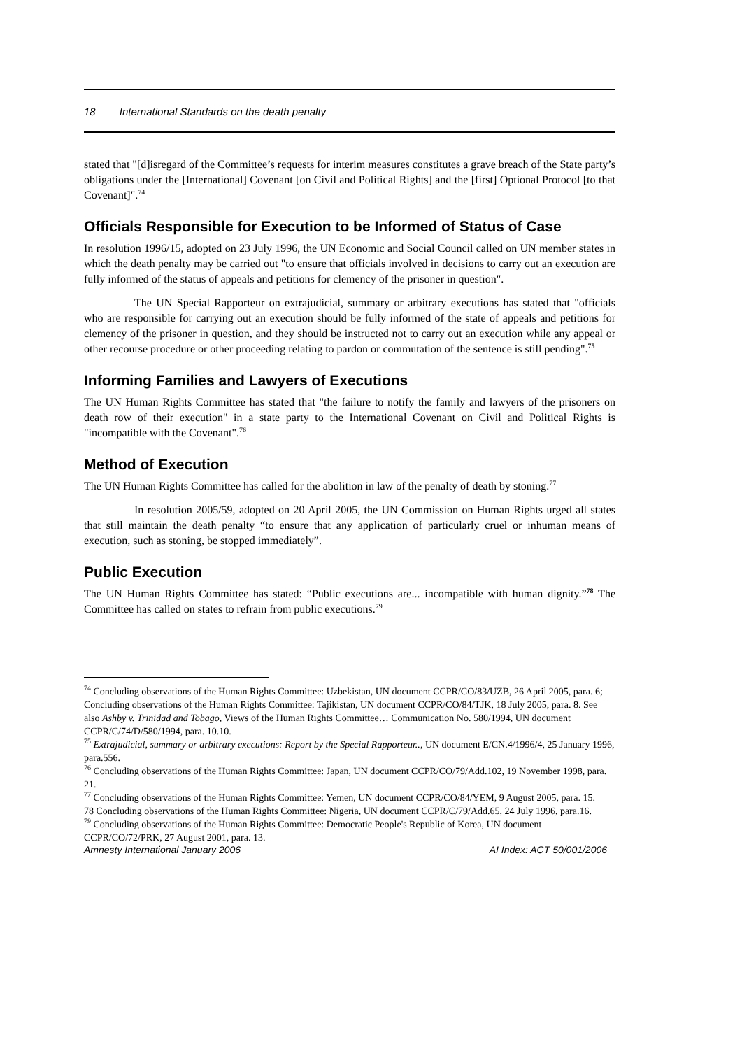18 International Standards on the death penalty
stated that "[d]isregard of the Committee’s requests for interim measures constitutes a grave breach of the State party’s obligations under the [International] Covenant [on Civil and Political Rights] and the [first] Optional Protocol [to that Covenant]".<sup>74</sup>
Officials Responsible for Execution to be Informed of Status of Case
In resolution 1996/15, adopted on 23 July 1996, the UN Economic and Social Council called on UN member states in which the death penalty may be carried out "to ensure that officials involved in decisions to carry out an execution are fully informed of the status of appeals and petitions for clemency of the prisoner in question".
The UN Special Rapporteur on extrajudicial, summary or arbitrary executions has stated that "officials who are responsible for carrying out an execution should be fully informed of the state of appeals and petitions for clemency of the prisoner in question, and they should be instructed not to carry out an execution while any appeal or other recourse procedure or other proceeding relating to pardon or commutation of the sentence is still pending".<sup>75</sup>
Informing Families and Lawyers of Executions
The UN Human Rights Committee has stated that "the failure to notify the family and lawyers of the prisoners on death row of their execution" in a state party to the International Covenant on Civil and Political Rights is "incompatible with the Covenant".<sup>76</sup>
Method of Execution
The UN Human Rights Committee has called for the abolition in law of the penalty of death by stoning.<sup>77</sup>
In resolution 2005/59, adopted on 20 April 2005, the UN Commission on Human Rights urged all states that still maintain the death penalty “to ensure that any application of particularly cruel or inhuman means of execution, such as stoning, be stopped immediately”.
Public Execution
The UN Human Rights Committee has stated: “Public executions are... incompatible with human dignity.”<sup>78</sup> The Committee has called on states to refrain from public executions.<sup>79</sup>
<sup>74</sup> Concluding observations of the Human Rights Committee: Uzbekistan, UN document CCPR/CO/83/UZB, 26 April 2005, para. 6; Concluding observations of the Human Rights Committee: Tajikistan, UN document CCPR/CO/84/TJK, 18 July 2005, para. 8. See also Ashby v. Trinidad and Tobago, Views of the Human Rights Committee… Communication No. 580/1994, UN document CCPR/C/74/D/580/1994, para. 10.10.
<sup>75</sup> Extrajudicial, summary or arbitrary executions: Report by the Special Rapporteur.., UN document E/CN.4/1996/4, 25 January 1996, para.556.
<sup>76</sup> Concluding observations of the Human Rights Committee: Japan, UN document CCPR/CO/79/Add.102, 19 November 1998, para. 21.
<sup>77</sup> Concluding observations of the Human Rights Committee: Yemen, UN document CCPR/CO/84/YEM, 9 August 2005, para. 15.
78 Concluding observations of the Human Rights Committee: Nigeria, UN document CCPR/C/79/Add.65, 24 July 1996, para.16.
<sup>79</sup> Concluding observations of the Human Rights Committee: Democratic People's Republic of Korea, UN document CCPR/CO/72/PRK, 27 August 2001, para. 13.
Amnesty International January 2006 AI Index: ACT 50/001/2006